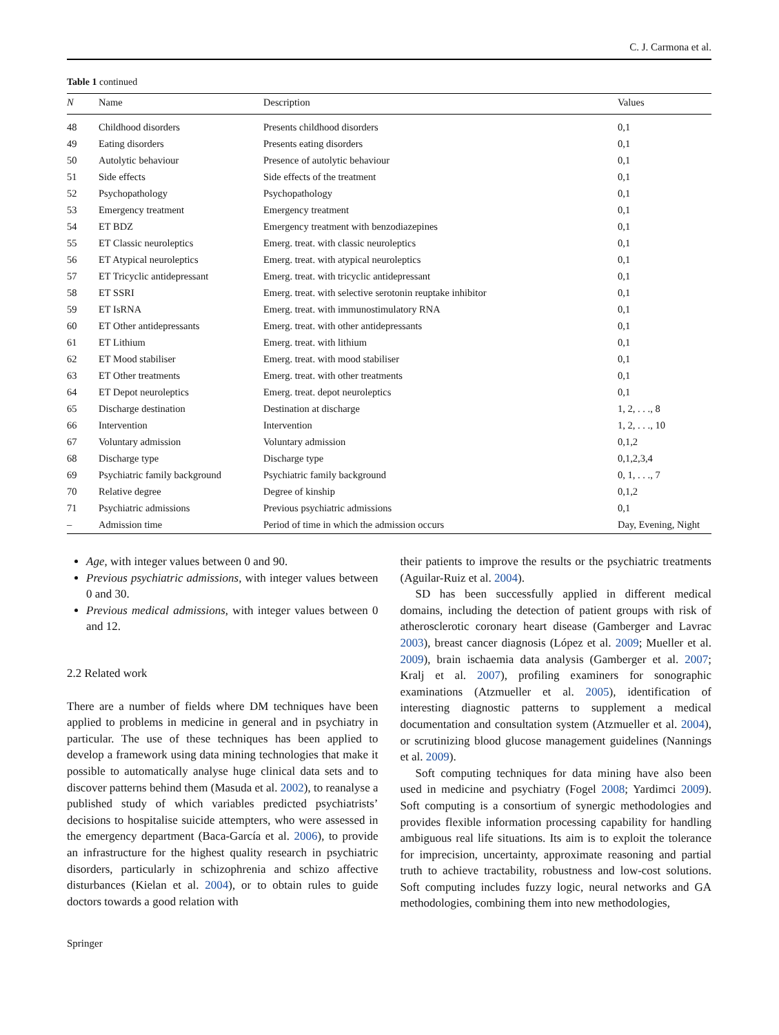C. J. Carmona et al.
Table 1 continued
| N | Name | Description | Values |
| --- | --- | --- | --- |
| 48 | Childhood disorders | Presents childhood disorders | 0,1 |
| 49 | Eating disorders | Presents eating disorders | 0,1 |
| 50 | Autolytic behaviour | Presence of autolytic behaviour | 0,1 |
| 51 | Side effects | Side effects of the treatment | 0,1 |
| 52 | Psychopathology | Psychopathology | 0,1 |
| 53 | Emergency treatment | Emergency treatment | 0,1 |
| 54 | ET BDZ | Emergency treatment with benzodiazepines | 0,1 |
| 55 | ET Classic neuroleptics | Emerg. treat. with classic neuroleptics | 0,1 |
| 56 | ET Atypical neuroleptics | Emerg. treat. with atypical neuroleptics | 0,1 |
| 57 | ET Tricyclic antidepressant | Emerg. treat. with tricyclic antidepressant | 0,1 |
| 58 | ET SSRI | Emerg. treat. with selective serotonin reuptake inhibitor | 0,1 |
| 59 | ET IsRNA | Emerg. treat. with immunostimulatory RNA | 0,1 |
| 60 | ET Other antidepressants | Emerg. treat. with other antidepressants | 0,1 |
| 61 | ET Lithium | Emerg. treat. with lithium | 0,1 |
| 62 | ET Mood stabiliser | Emerg. treat. with mood stabiliser | 0,1 |
| 63 | ET Other treatments | Emerg. treat. with other treatments | 0,1 |
| 64 | ET Depot neuroleptics | Emerg. treat. depot neuroleptics | 0,1 |
| 65 | Discharge destination | Destination at discharge | 1, 2, . . ., 8 |
| 66 | Intervention | Intervention | 1, 2, . . ., 10 |
| 67 | Voluntary admission | Voluntary admission | 0,1,2 |
| 68 | Discharge type | Discharge type | 0,1,2,3,4 |
| 69 | Psychiatric family background | Psychiatric family background | 0, 1, . . ., 7 |
| 70 | Relative degree | Degree of kinship | 0,1,2 |
| 71 | Psychiatric admissions | Previous psychiatric admissions | 0,1 |
| – | Admission time | Period of time in which the admission occurs | Day, Evening, Night |
Age, with integer values between 0 and 90.
Previous psychiatric admissions, with integer values between 0 and 30.
Previous medical admissions, with integer values between 0 and 12.
2.2 Related work
There are a number of fields where DM techniques have been applied to problems in medicine in general and in psychiatry in particular. The use of these techniques has been applied to develop a framework using data mining technologies that make it possible to automatically analyse huge clinical data sets and to discover patterns behind them (Masuda et al. 2002), to reanalyse a published study of which variables predicted psychiatrists’ decisions to hospitalise suicide attempters, who were assessed in the emergency department (Baca-García et al. 2006), to provide an infrastructure for the highest quality research in psychiatric disorders, particularly in schizophrenia and schizo affective disturbances (Kielan et al. 2004), or to obtain rules to guide doctors towards a good relation with
their patients to improve the results or the psychiatric treatments (Aguilar-Ruiz et al. 2004).
SD has been successfully applied in different medical domains, including the detection of patient groups with risk of atherosclerotic coronary heart disease (Gamberger and Lavrac 2003), breast cancer diagnosis (López et al. 2009; Mueller et al. 2009), brain ischaemia data analysis (Gamberger et al. 2007; Kralj et al. 2007), profiling examiners for sonographic examinations (Atzmueller et al. 2005), identification of interesting diagnostic patterns to supplement a medical documentation and consultation system (Atzmueller et al. 2004), or scrutinizing blood glucose management guidelines (Nannings et al. 2009).
Soft computing techniques for data mining have also been used in medicine and psychiatry (Fogel 2008; Yardimci 2009). Soft computing is a consortium of synergic methodologies and provides flexible information processing capability for handling ambiguous real life situations. Its aim is to exploit the tolerance for imprecision, uncertainty, approximate reasoning and partial truth to achieve tractability, robustness and low-cost solutions. Soft computing includes fuzzy logic, neural networks and GA methodologies, combining them into new methodologies,
Springer